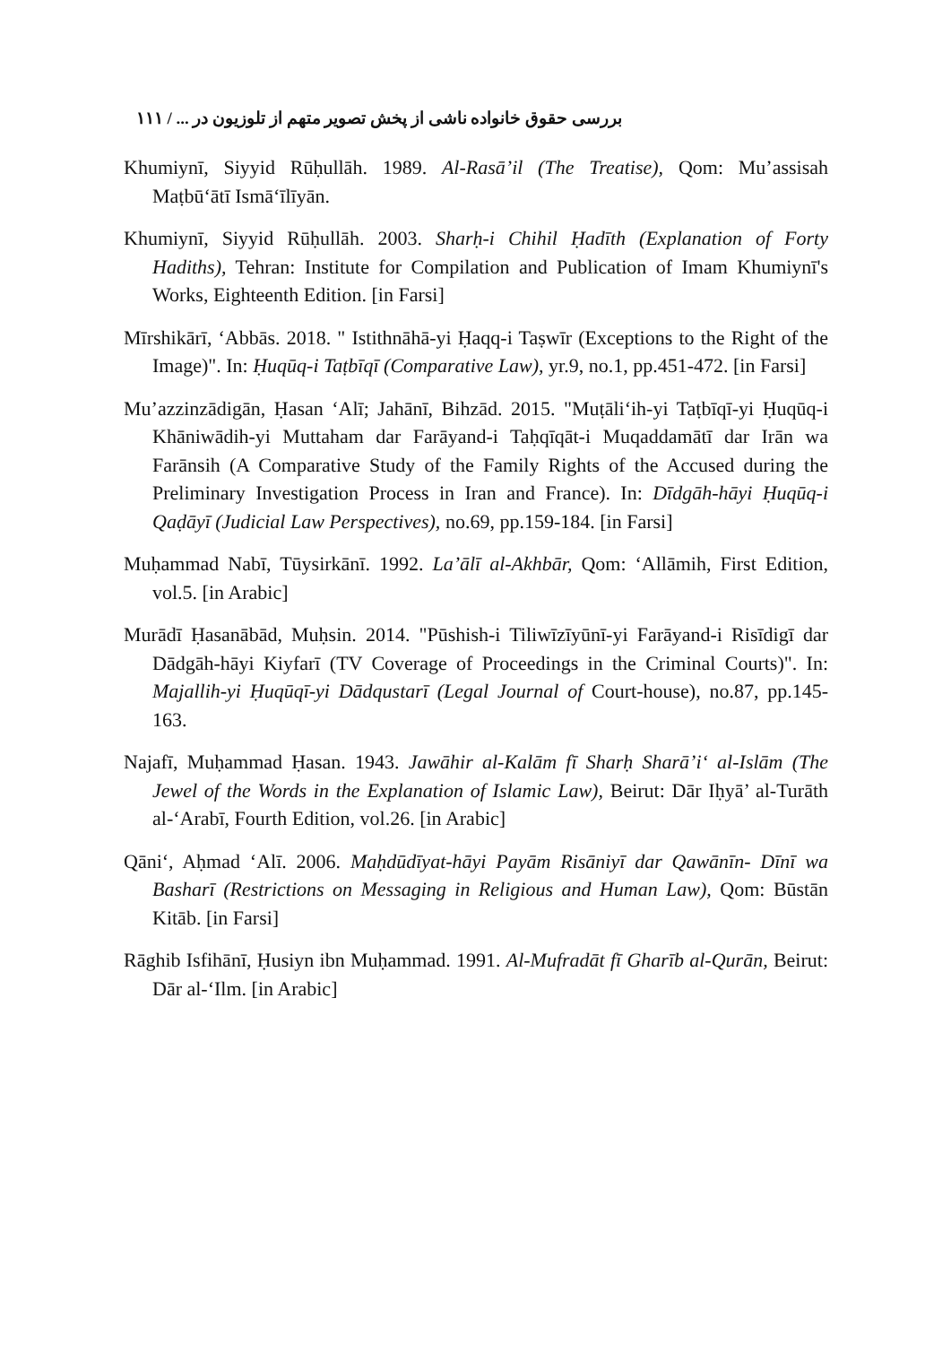بررسی حقوق خانواده ناشی از پخش تصویر متهم از تلوزیون در ... / ۱۱۱
Khumiynī, Siyyid Rūḥullāh. 1989. Al-Rasā’il (The Treatise), Qom: Mu’assisah Maṭbū‘ātī Ismā‘īlīyān.
Khumiynī, Siyyid Rūḥullāh. 2003. Sharḥ-i Chihil Ḥadīth (Explanation of Forty Hadiths), Tehran: Institute for Compilation and Publication of Imam Khumiynī's Works, Eighteenth Edition. [in Farsi]
Mīrshikārī, ‘Abbās. 2018. " Istithnāhā-yi Ḥaqq-i Taṣwīr (Exceptions to the Right of the Image)". In: Ḥuqūq-i Taṭbīqī (Comparative Law), yr.9, no.1, pp.451-472. [in Farsi]
Mu’azzinzādigān, Ḥasan ‘Alī; Jahānī, Bihzād. 2015. "Muṭāli‘ih-yi Taṭbīqī-yi Ḥuqūq-i Khāniwādih-yi Muttaham dar Farāyand-i Taḥqīqāt-i Muqaddamātī dar Irān wa Farānsih (A Comparative Study of the Family Rights of the Accused during the Preliminary Investigation Process in Iran and France). In: Dīdgāh-hāyi Ḥuqūq-i Qaḍāyī (Judicial Law Perspectives), no.69, pp.159-184. [in Farsi]
Muḥammad Nabī, Tūysirkānī. 1992. La’ālī al-Akhbār, Qom: ‘Allāmih, First Edition, vol.5. [in Arabic]
Murādī Ḥasanābād, Muḥsin. 2014. "Pūshish-i Tiliwīzīyūnī-yi Farāyand-i Risīdigī dar Dādgāh-hāyi Kiyfarī (TV Coverage of Proceedings in the Criminal Courts)". In: Majallih-yi Ḥuqūqī-yi Dādqustarī (Legal Journal of Court-house), no.87, pp.145-163.
Najafī, Muḥammad Ḥasan. 1943. Jawāhir al-Kalām fī Sharḥ Sharā’i‘ al-Islām (The Jewel of the Words in the Explanation of Islamic Law), Beirut: Dār Iḥyā’ al-Turāth al-‘Arabī, Fourth Edition, vol.26. [in Arabic]
Qāni‘, Aḥmad ‘Alī. 2006. Maḥdūdīyat-hāyi Payām Risāniyī dar Qawānīn- Dīnī wa Basharī (Restrictions on Messaging in Religious and Human Law), Qom: Būstān Kitāb. [in Farsi]
Rāghib Isfihānī, Ḥusiyn ibn Muḥammad. 1991. Al-Mufradāt fī Gharīb al-Qurān, Beirut: Dār al-‘Ilm. [in Arabic]